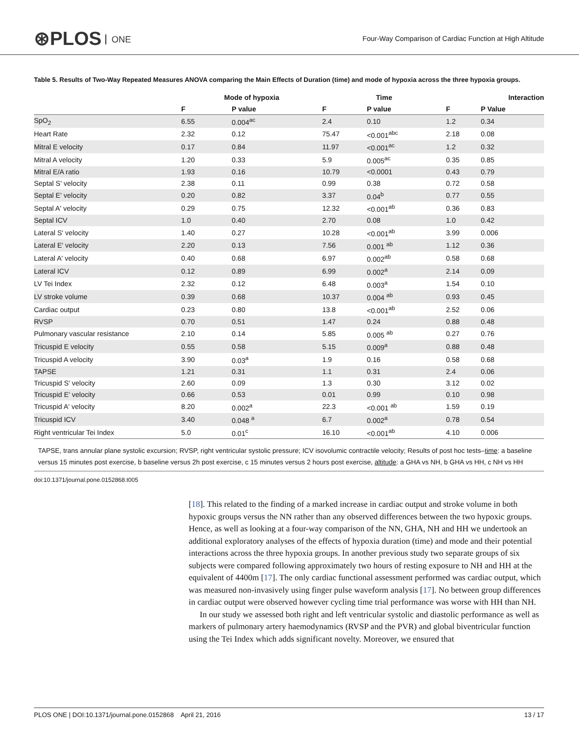⊛PLOS ONE
Four-Way Comparison of Cardiac Function at High Altitude
Table 5. Results of Two-Way Repeated Measures ANOVA comparing the Main Effects of Duration (time) and mode of hypoxia across the three hypoxia groups.
| | Mode of hypoxia | | Time | | Interaction | |
| --- | --- | --- | --- | --- | --- | --- |
| | F | P value | F | P value | F | P Value |
| SpO<sub>2</sub> | 6.55 | 0.004<sup>ac</sup> | 2.4 | 0.10 | 1.2 | 0.34 |
| Heart Rate | 2.32 | 0.12 | 75.47 | <0.001<sup>abc</sup> | 2.18 | 0.08 |
| Mitral E velocity | 0.17 | 0.84 | 11.97 | <0.001<sup>ac</sup> | 1.2 | 0.32 |
| Mitral A velocity | 1.20 | 0.33 | 5.9 | 0.005<sup>ac</sup> | 0.35 | 0.85 |
| Mitral E/A ratio | 1.93 | 0.16 | 10.79 | <0.0001 | 0.43 | 0.79 |
| Septal S' velocity | 2.38 | 0.11 | 0.99 | 0.38 | 0.72 | 0.58 |
| Septal E' velocity | 0.20 | 0.82 | 3.37 | 0.04<sup>b</sup> | 0.77 | 0.55 |
| Septal A' velocity | 0.29 | 0.75 | 12.32 | <0.001<sup>ab</sup> | 0.36 | 0.83 |
| Septal ICV | 1.0 | 0.40 | 2.70 | 0.08 | 1.0 | 0.42 |
| Lateral S' velocity | 1.40 | 0.27 | 10.28 | <0.001<sup>ab</sup> | 3.99 | 0.006 |
| Lateral E' velocity | 2.20 | 0.13 | 7.56 | 0.001 <sup>ab</sup> | 1.12 | 0.36 |
| Lateral A' velocity | 0.40 | 0.68 | 6.97 | 0.002<sup>ab</sup> | 0.58 | 0.68 |
| Lateral ICV | 0.12 | 0.89 | 6.99 | 0.002<sup>a</sup> | 2.14 | 0.09 |
| LV Tei Index | 2.32 | 0.12 | 6.48 | 0.003<sup>a</sup> | 1.54 | 0.10 |
| LV stroke volume | 0.39 | 0.68 | 10.37 | 0.004 <sup>ab</sup> | 0.93 | 0.45 |
| Cardiac output | 0.23 | 0.80 | 13.8 | <0.001<sup>ab</sup> | 2.52 | 0.06 |
| RVSP | 0.70 | 0.51 | 1.47 | 0.24 | 0.88 | 0.48 |
| Pulmonary vascular resistance | 2.10 | 0.14 | 5.85 | 0.005 <sup>ab</sup> | 0.27 | 0.76 |
| Tricuspid E velocity | 0.55 | 0.58 | 5.15 | 0.009<sup>a</sup> | 0.88 | 0.48 |
| Tricuspid A velocity | 3.90 | 0.03<sup>a</sup> | 1.9 | 0.16 | 0.58 | 0.68 |
| TAPSE | 1.21 | 0.31 | 1.1 | 0.31 | 2.4 | 0.06 |
| Tricuspid S' velocity | 2.60 | 0.09 | 1.3 | 0.30 | 3.12 | 0.02 |
| Tricuspid E' velocity | 0.66 | 0.53 | 0.01 | 0.99 | 0.10 | 0.98 |
| Tricuspid A' velocity | 8.20 | 0.002<sup>a</sup> | 22.3 | <0.001 <sup>ab</sup> | 1.59 | 0.19 |
| Tricuspid ICV | 3.40 | 0.048 <sup>a</sup> | 6.7 | 0.002<sup>a</sup> | 0.78 | 0.54 |
| Right ventricular Tei Index | 5.0 | 0.01<sup>c</sup> | 16.10 | <0.001<sup>ab</sup> | 4.10 | 0.006 |
TAPSE, trans annular plane systolic excursion; RVSP, right ventricular systolic pressure; ICV isovolumic contractile velocity; Results of post hoc tests–time: a baseline versus 15 minutes post exercise, b baseline versus 2h post exercise, c 15 minutes versus 2 hours post exercise, altitude: a GHA vs NH, b GHA vs HH, c NH vs HH
doi:10.1371/journal.pone.0152868.t005
[18]. This related to the finding of a marked increase in cardiac output and stroke volume in both hypoxic groups versus the NN rather than any observed differences between the two hypoxic groups. Hence, as well as looking at a four-way comparison of the NN, GHA, NH and HH we undertook an additional exploratory analyses of the effects of hypoxia duration (time) and mode and their potential interactions across the three hypoxia groups. In another previous study two separate groups of six subjects were compared following approximately two hours of resting exposure to NH and HH at the equivalent of 4400m [17]. The only cardiac functional assessment performed was cardiac output, which was measured non-invasively using finger pulse waveform analysis [17]. No between group differences in cardiac output were observed however cycling time trial performance was worse with HH than NH.
In our study we assessed both right and left ventricular systolic and diastolic performance as well as markers of pulmonary artery haemodynamics (RVSP and the PVR) and global biventricular function using the Tei Index which adds significant novelty. Moreover, we ensured that
PLOS ONE | DOI:10.1371/journal.pone.0152868 April 21, 2016 13 / 17